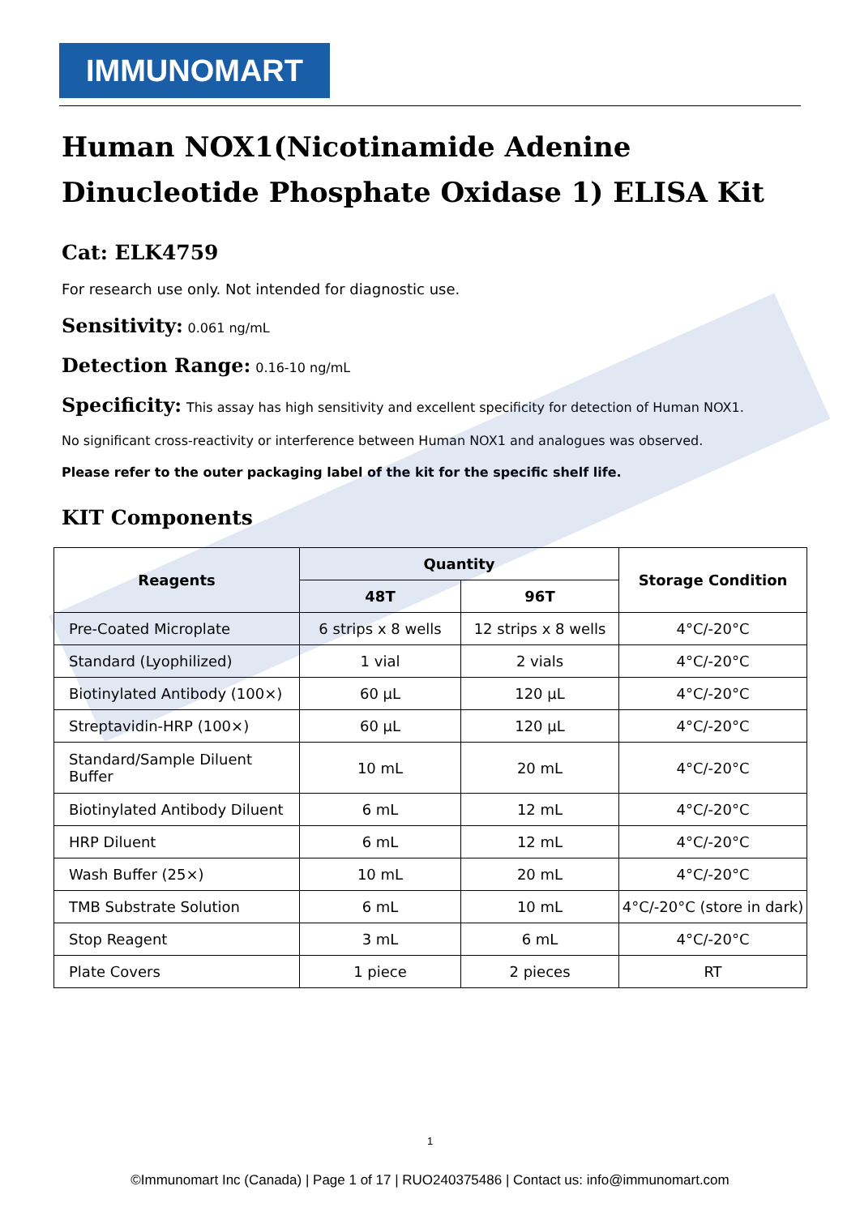IMMUNOMART
Human NOX1(Nicotinamide Adenine Dinucleotide Phosphate Oxidase 1) ELISA Kit
Cat: ELK4759
For research use only. Not intended for diagnostic use.
Sensitivity: 0.061 ng/mL
Detection Range: 0.16-10 ng/mL
Specificity: This assay has high sensitivity and excellent specificity for detection of Human NOX1.
No significant cross-reactivity or interference between Human NOX1 and analogues was observed.
Please refer to the outer packaging label of the kit for the specific shelf life.
KIT Components
| Reagents | Quantity | | Storage Condition |
| --- | --- | --- | --- |
| | 48T | 96T | |
| Pre-Coated Microplate | 6 strips x 8 wells | 12 strips x 8 wells | 4°C/-20°C |
| Standard (Lyophilized) | 1 vial | 2 vials | 4°C/-20°C |
| Biotinylated Antibody (100×) | 60 µL | 120 µL | 4°C/-20°C |
| Streptavidin-HRP (100×) | 60 µL | 120 µL | 4°C/-20°C |
| Standard/Sample Diluent Buffer | 10 mL | 20 mL | 4°C/-20°C |
| Biotinylated Antibody Diluent | 6 mL | 12 mL | 4°C/-20°C |
| HRP Diluent | 6 mL | 12 mL | 4°C/-20°C |
| Wash Buffer (25×) | 10 mL | 20 mL | 4°C/-20°C |
| TMB Substrate Solution | 6 mL | 10 mL | 4°C/-20°C (store in dark) |
| Stop Reagent | 3 mL | 6 mL | 4°C/-20°C |
| Plate Covers | 1 piece | 2 pieces | RT |
1
©Immunomart Inc (Canada) | Page 1 of 17 | RUO240375486 | Contact us: info@immunomart.com